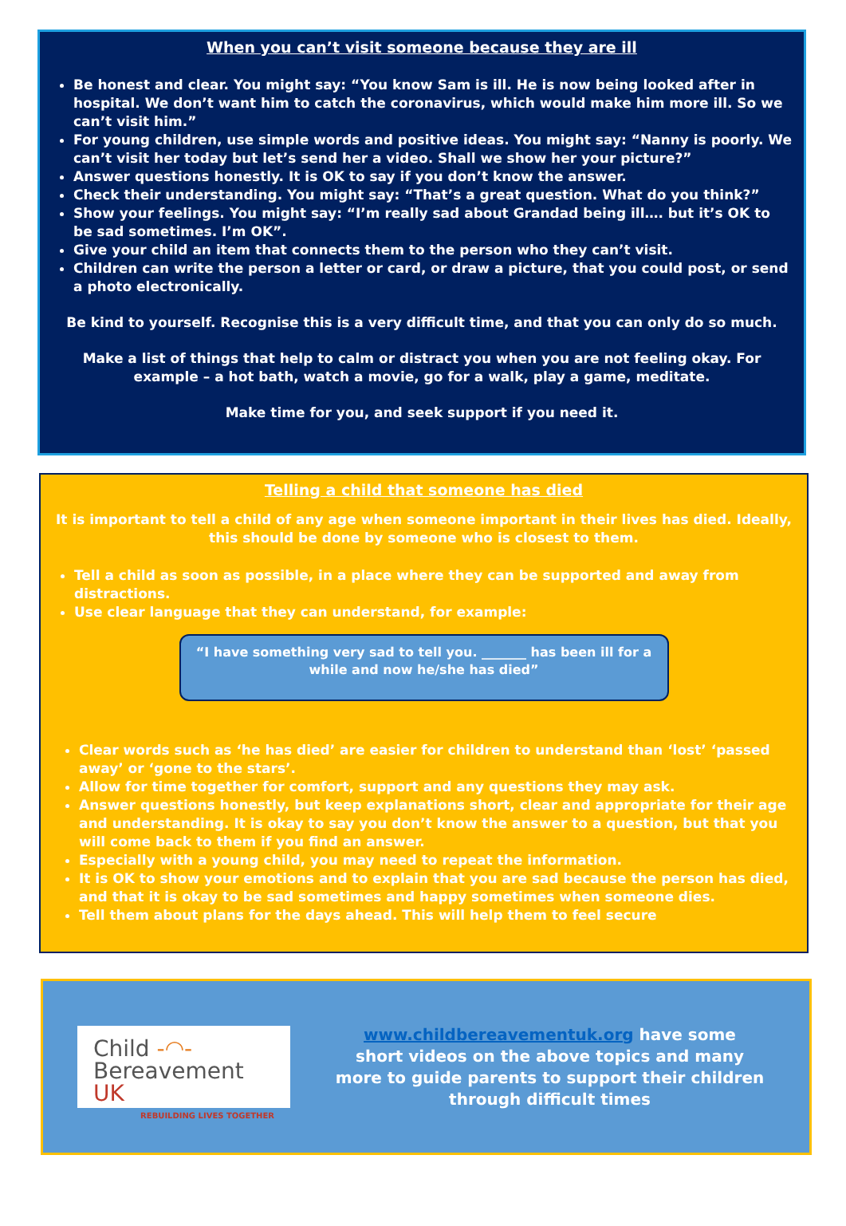When you can’t visit someone because they are ill
Be honest and clear. You might say: “You know Sam is ill. He is now being looked after in hospital. We don’t want him to catch the coronavirus, which would make him more ill. So we can’t visit him.”
For young children, use simple words and positive ideas. You might say: “Nanny is poorly. We can’t visit her today but let’s send her a video. Shall we show her your picture?”
Answer questions honestly. It is OK to say if you don’t know the answer.
Check their understanding. You might say: “That’s a great question. What do you think?”
Show your feelings. You might say: “I’m really sad about Grandad being ill…. but it’s OK to be sad sometimes. I’m OK”.
Give your child an item that connects them to the person who they can’t visit.
Children can write the person a letter or card, or draw a picture, that you could post, or send a photo electronically.
Be kind to yourself. Recognise this is a very difficult time, and that you can only do so much.
Make a list of things that help to calm or distract you when you are not feeling okay. For example – a hot bath, watch a movie, go for a walk, play a game, meditate.
Make time for you, and seek support if you need it.
Telling a child that someone has died
It is important to tell a child of any age when someone important in their lives has died. Ideally, this should be done by someone who is closest to them.
Tell a child as soon as possible, in a place where they can be supported and away from distractions.
Use clear language that they can understand, for example:
“I have something very sad to tell you. _______ has been ill for a while and now he/she has died”
Clear words such as ‘he has died’ are easier for children to understand than ‘lost’ ‘passed away’ or ‘gone to the stars’.
Allow for time together for comfort, support and any questions they may ask.
Answer questions honestly, but keep explanations short, clear and appropriate for their age and understanding. It is okay to say you don’t know the answer to a question, but that you will come back to them if you find an answer.
Especially with a young child, you may need to repeat the information.
It is OK to show your emotions and to explain that you are sad because the person has died, and that it is okay to be sad sometimes and happy sometimes when someone dies.
Tell them about plans for the days ahead. This will help them to feel secure
Child -◠-
Bereavement UK
REBUILDING LIVES TOGETHER
www.childbereavementuk.org have some
short videos on the above topics and many
more to guide parents to support their children
through difficult times